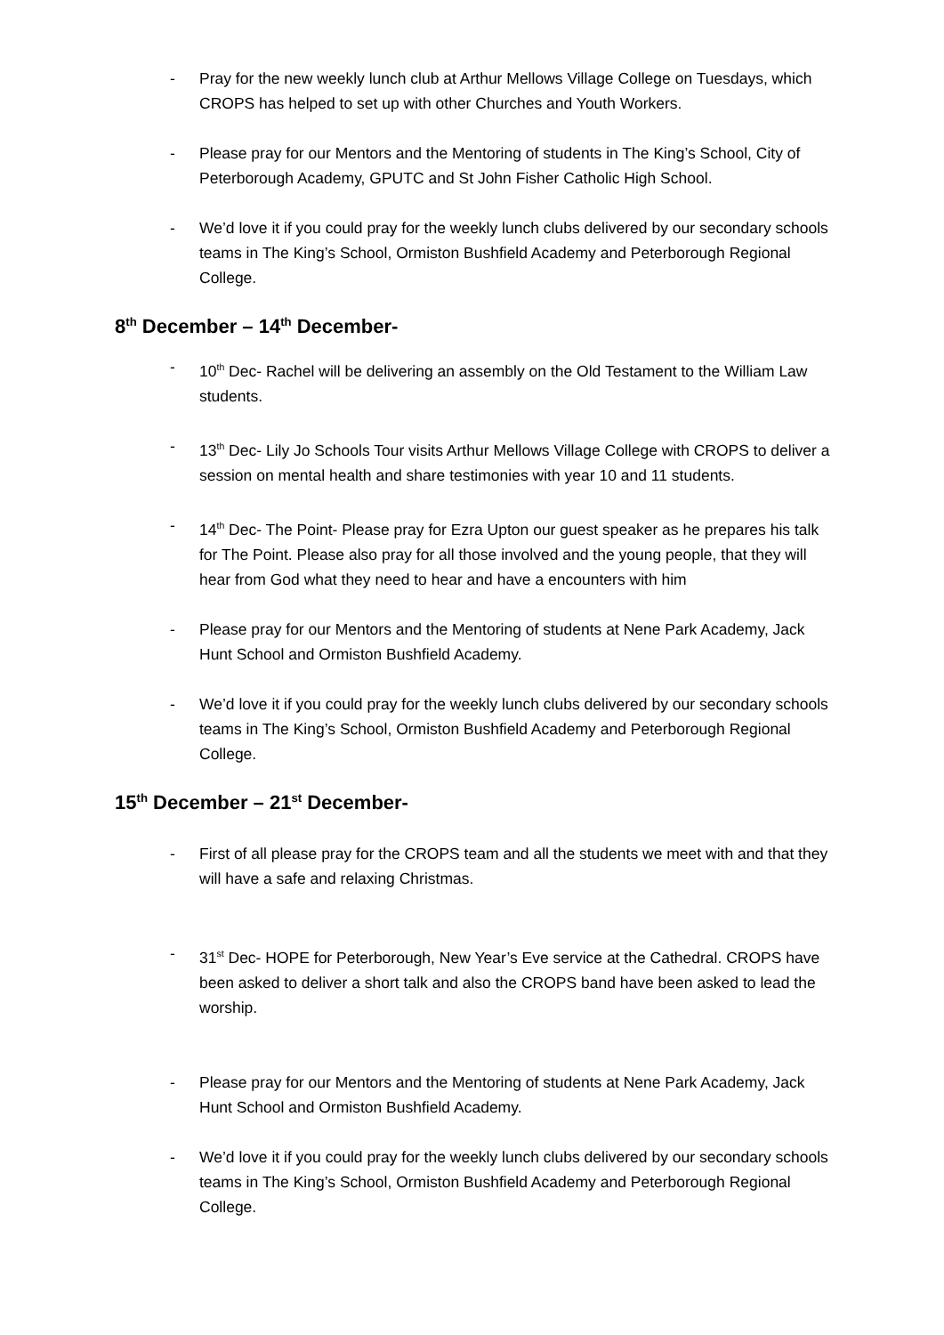- Pray for the new weekly lunch club at Arthur Mellows Village College on Tuesdays, which CROPS has helped to set up with other Churches and Youth Workers.
- Please pray for our Mentors and the Mentoring of students in The King’s School, City of Peterborough Academy, GPUTC and St John Fisher Catholic High School.
- We’d love it if you could pray for the weekly lunch clubs delivered by our secondary schools teams in The King’s School, Ormiston Bushfield Academy and Peterborough Regional College.
8<sup>th</sup> December – 14<sup>th</sup> December-
- 10<sup>th</sup> Dec- Rachel will be delivering an assembly on the Old Testament to the William Law students.
- 13<sup>th</sup> Dec- Lily Jo Schools Tour visits Arthur Mellows Village College with CROPS to deliver a session on mental health and share testimonies with year 10 and 11 students.
- 14<sup>th</sup> Dec- The Point- Please pray for Ezra Upton our guest speaker as he prepares his talk for The Point. Please also pray for all those involved and the young people, that they will hear from God what they need to hear and have a encounters with him
- Please pray for our Mentors and the Mentoring of students at Nene Park Academy, Jack Hunt School and Ormiston Bushfield Academy.
- We’d love it if you could pray for the weekly lunch clubs delivered by our secondary schools teams in The King’s School, Ormiston Bushfield Academy and Peterborough Regional College.
15<sup>th</sup> December – 21<sup>st</sup> December-
- First of all please pray for the CROPS team and all the students we meet with and that they will have a safe and relaxing Christmas.
- 31<sup>st</sup> Dec- HOPE for Peterborough, New Year’s Eve service at the Cathedral. CROPS have been asked to deliver a short talk and also the CROPS band have been asked to lead the worship.
- Please pray for our Mentors and the Mentoring of students at Nene Park Academy, Jack Hunt School and Ormiston Bushfield Academy.
- We’d love it if you could pray for the weekly lunch clubs delivered by our secondary schools teams in The King’s School, Ormiston Bushfield Academy and Peterborough Regional College.